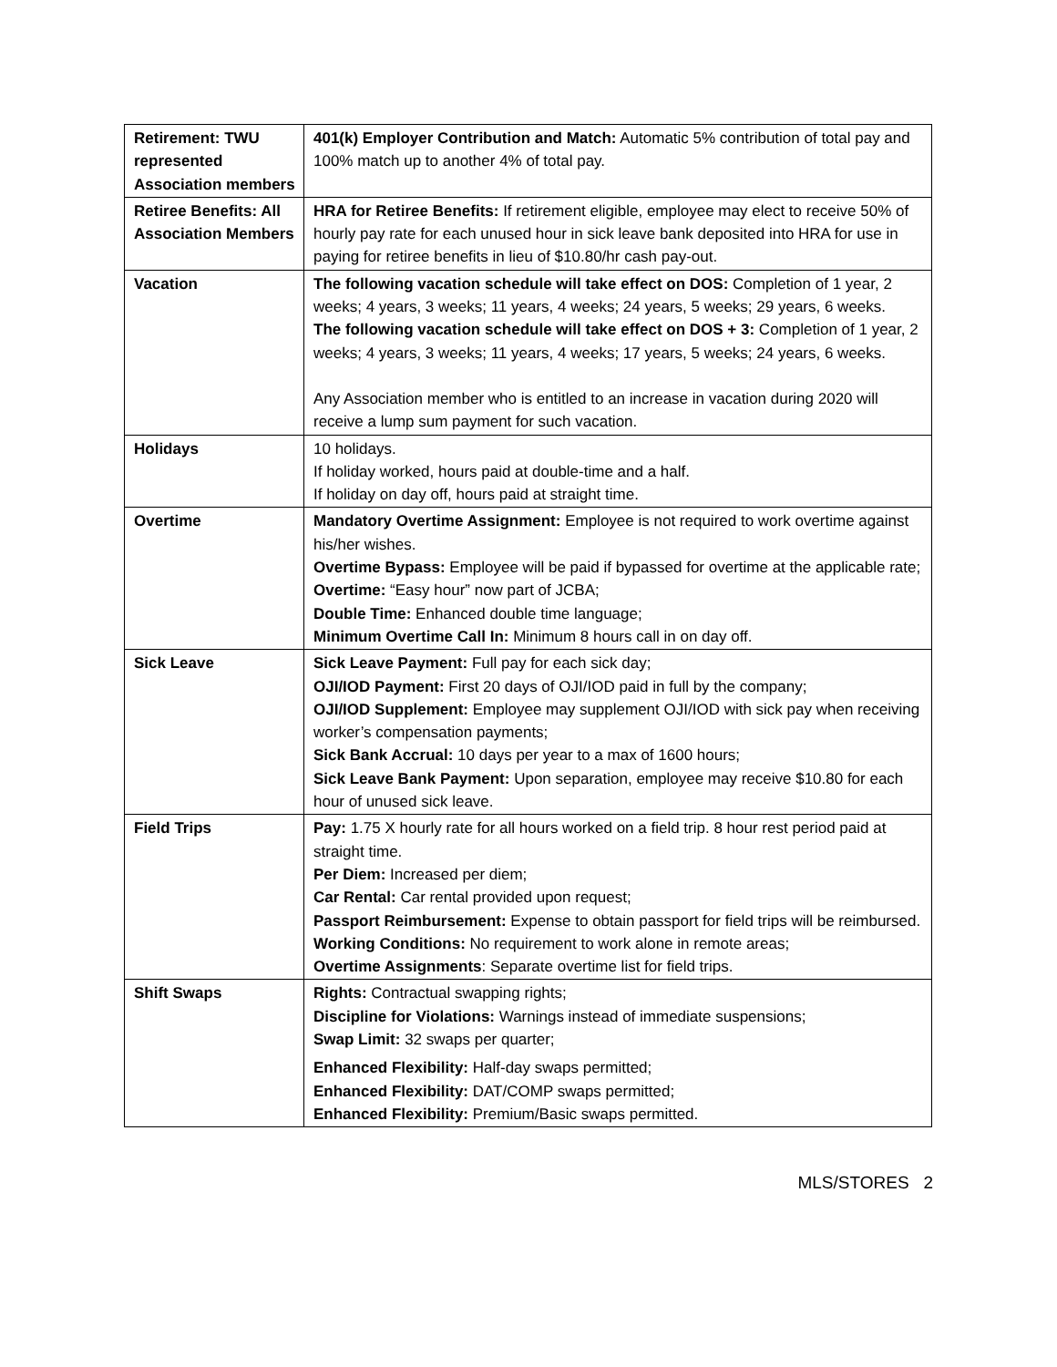| Retirement: TWU represented Association members | 401(k) Employer Contribution and Match: Automatic 5% contribution of total pay and 100% match up to another 4% of total pay. |
| Retiree Benefits: All Association Members | HRA for Retiree Benefits: If retirement eligible, employee may elect to receive 50% of hourly pay rate for each unused hour in sick leave bank deposited into HRA for use in paying for retiree benefits in lieu of $10.80/hr cash pay-out. |
| Vacation | The following vacation schedule will take effect on DOS: Completion of 1 year, 2 weeks; 4 years, 3 weeks; 11 years, 4 weeks; 24 years, 5 weeks; 29 years, 6 weeks. The following vacation schedule will take effect on DOS + 3: Completion of 1 year, 2 weeks; 4 years, 3 weeks; 11 years, 4 weeks; 17 years, 5 weeks; 24 years, 6 weeks. Any Association member who is entitled to an increase in vacation during 2020 will receive a lump sum payment for such vacation. |
| Holidays | 10 holidays. If holiday worked, hours paid at double-time and a half. If holiday on day off, hours paid at straight time. |
| Overtime | Mandatory Overtime Assignment: Employee is not required to work overtime against his/her wishes. Overtime Bypass: Employee will be paid if bypassed for overtime at the applicable rate; Overtime: “Easy hour” now part of JCBA; Double Time: Enhanced double time language; Minimum Overtime Call In: Minimum 8 hours call in on day off. |
| Sick Leave | Sick Leave Payment: Full pay for each sick day; OJI/IOD Payment: First 20 days of OJI/IOD paid in full by the company; OJI/IOD Supplement: Employee may supplement OJI/IOD with sick pay when receiving worker’s compensation payments; Sick Bank Accrual: 10 days per year to a max of 1600 hours; Sick Leave Bank Payment: Upon separation, employee may receive $10.80 for each hour of unused sick leave. |
| Field Trips | Pay: 1.75 X hourly rate for all hours worked on a field trip. 8 hour rest period paid at straight time. Per Diem: Increased per diem; Car Rental: Car rental provided upon request; Passport Reimbursement: Expense to obtain passport for field trips will be reimbursed. Working Conditions: No requirement to work alone in remote areas; Overtime Assignments : Separate overtime list for field trips. |
| Shift Swaps | Rights: Contractual swapping rights; Discipline for Violations: Warnings instead of immediate suspensions; Swap Limit: 32 swaps per quarter; Enhanced Flexibility: Half-day swaps permitted; Enhanced Flexibility: DAT/COMP swaps permitted; Enhanced Flexibility: Premium/Basic swaps permitted. |
MLS/STORES 2